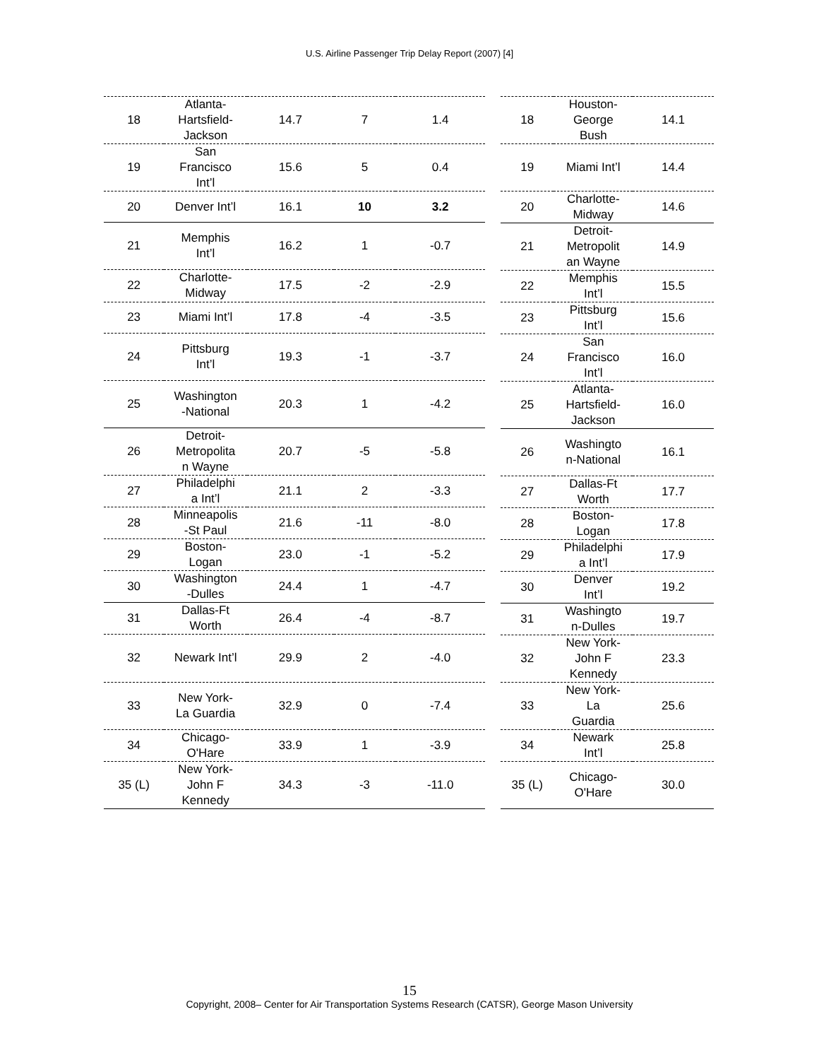U.S. Airline Passenger Trip Delay Report (2007) [4]
| 18 | Atlanta- Hartsfield- Jackson | 14.7 | 7 | 1.4 |
| 19 | San Francisco Int’l | 15.6 | 5 | 0.4 |
| 20 | Denver Int’l | 16.1 | 10 | 3.2 |
| 21 | Memphis Int’l | 16.2 | 1 | -0.7 |
| 22 | Charlotte- Midway | 17.5 | -2 | -2.9 |
| 23 | Miami Int’l | 17.8 | -4 | -3.5 |
| 24 | Pittsburg Int’l | 19.3 | -1 | -3.7 |
| 25 | Washington -National | 20.3 | 1 | -4.2 |
| 26 | Detroit- Metropolita n Wayne | 20.7 | -5 | -5.8 |
| 27 | Philadelphi a Int’l | 21.1 | 2 | -3.3 |
| 28 | Minneapolis -St Paul | 21.6 | -11 | -8.0 |
| 29 | Boston- Logan | 23.0 | -1 | -5.2 |
| 30 | Washington -Dulles | 24.4 | 1 | -4.7 |
| 31 | Dallas-Ft Worth | 26.4 | -4 | -8.7 |
| 32 | Newark Int’l | 29.9 | 2 | -4.0 |
| 33 | New York- La Guardia | 32.9 | 0 | -7.4 |
| 34 | Chicago- O'Hare | 33.9 | 1 | -3.9 |
| 35 (L) | New York- John F Kennedy | 34.3 | -3 | -11.0 |
| 18 | Houston- George Bush | 14.1 |
| 19 | Miami Int’l | 14.4 |
| 20 | Charlotte- Midway | 14.6 |
| 21 | Detroit- Metropolit an Wayne | 14.9 |
| 22 | Memphis Int’l | 15.5 |
| 23 | Pittsburg Int’l | 15.6 |
| 24 | San Francisco Int’l | 16.0 |
| 25 | Atlanta- Hartsfield- Jackson | 16.0 |
| 26 | Washingto n-National | 16.1 |
| 27 | Dallas-Ft Worth | 17.7 |
| 28 | Boston- Logan | 17.8 |
| 29 | Philadelphi a Int’l | 17.9 |
| 30 | Denver Int’l | 19.2 |
| 31 | Washingto n-Dulles | 19.7 |
| 32 | New York- John F Kennedy | 23.3 |
| 33 | New York- La Guardia | 25.6 |
| 34 | Newark Int’l | 25.8 |
| 35 (L) | Chicago- O'Hare | 30.0 |
15
Copyright, 2008– Center for Air Transportation Systems Research (CATSR), George Mason University